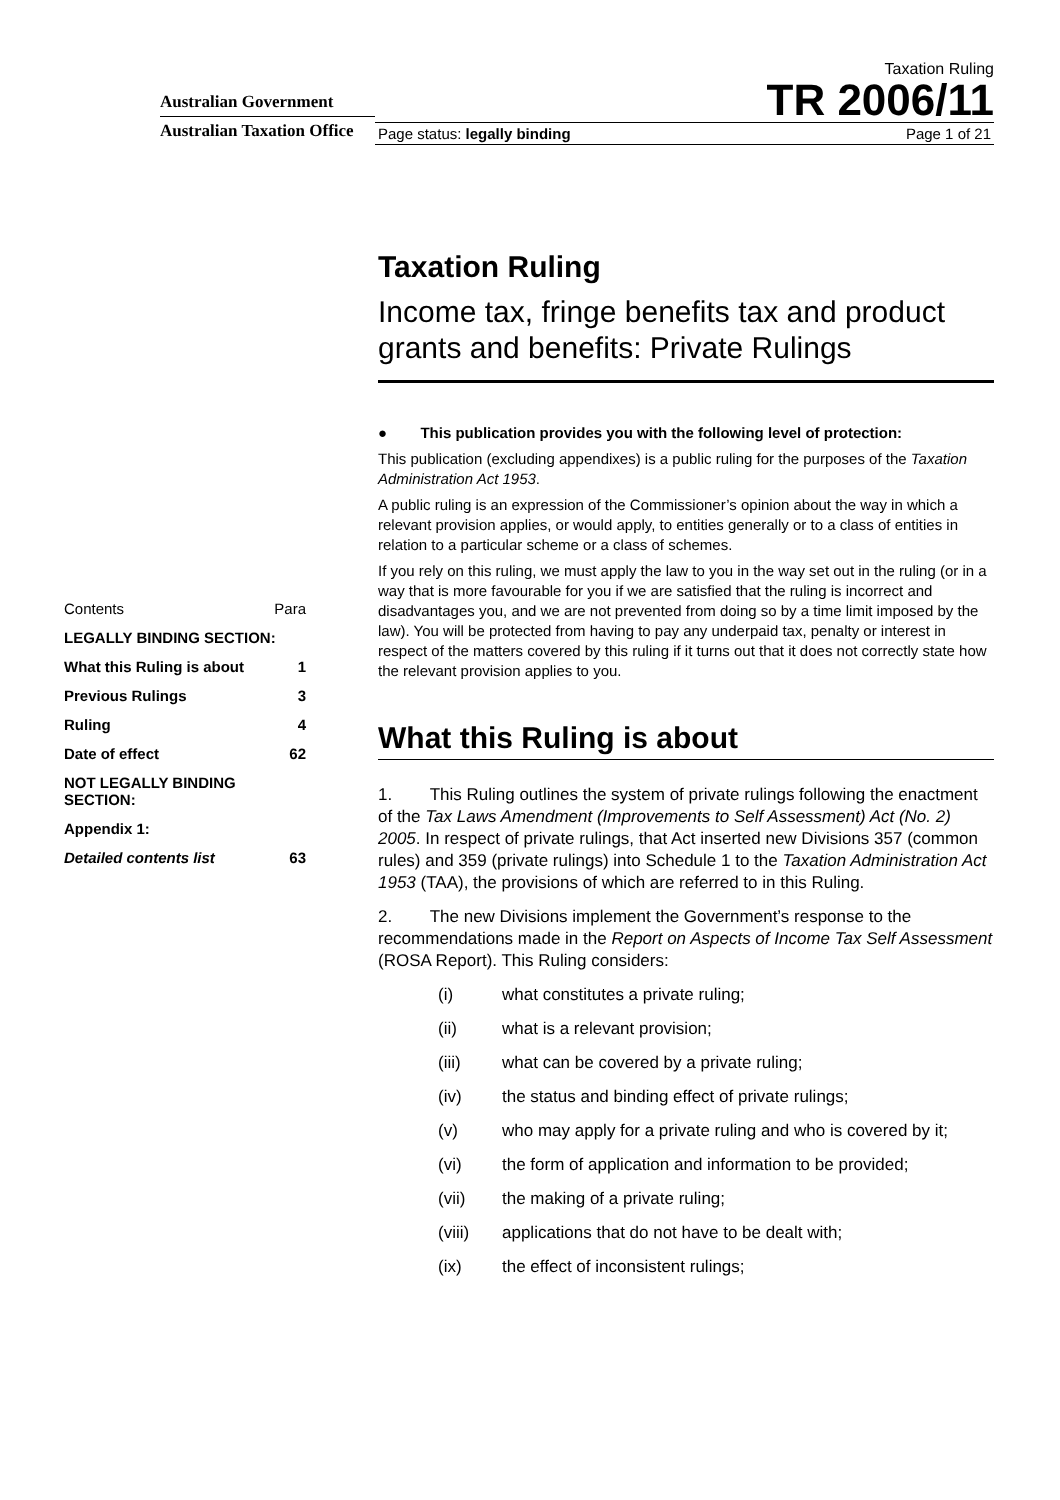Australian Government
Australian Taxation Office
Taxation Ruling
TR 2006/11
Page status: legally binding Page 1 of 21
Contents Para
LEGALLY BINDING SECTION:
What this Ruling is about 1
Previous Rulings 3
Ruling 4
Date of effect 62
NOT LEGALLY BINDING SECTION:
Appendix 1:
Detailed contents list 63
Taxation Ruling
Income tax, fringe benefits tax and product grants and benefits: Private Rulings
● This publication provides you with the following level of protection:
This publication (excluding appendixes) is a public ruling for the purposes of the Taxation Administration Act 1953.
A public ruling is an expression of the Commissioner’s opinion about the way in which a relevant provision applies, or would apply, to entities generally or to a class of entities in relation to a particular scheme or a class of schemes.
If you rely on this ruling, we must apply the law to you in the way set out in the ruling (or in a way that is more favourable for you if we are satisfied that the ruling is incorrect and disadvantages you, and we are not prevented from doing so by a time limit imposed by the law). You will be protected from having to pay any underpaid tax, penalty or interest in respect of the matters covered by this ruling if it turns out that it does not correctly state how the relevant provision applies to you.
What this Ruling is about
1. This Ruling outlines the system of private rulings following the enactment of the Tax Laws Amendment (Improvements to Self Assessment) Act (No. 2) 2005. In respect of private rulings, that Act inserted new Divisions 357 (common rules) and 359 (private rulings) into Schedule 1 to the Taxation Administration Act 1953 (TAA), the provisions of which are referred to in this Ruling.
2. The new Divisions implement the Government’s response to the recommendations made in the Report on Aspects of Income Tax Self Assessment (ROSA Report). This Ruling considers:
(i) what constitutes a private ruling;
(ii) what is a relevant provision;
(iii) what can be covered by a private ruling;
(iv) the status and binding effect of private rulings;
(v) who may apply for a private ruling and who is covered by it;
(vi) the form of application and information to be provided;
(vii) the making of a private ruling;
(viii) applications that do not have to be dealt with;
(ix) the effect of inconsistent rulings;